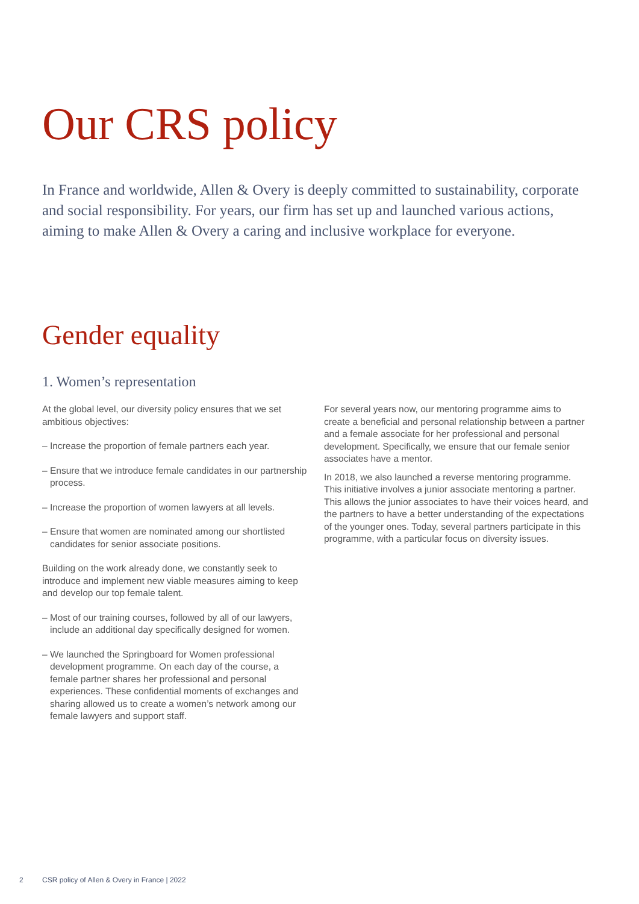Our CRS policy
In France and worldwide, Allen & Overy is deeply committed to sustainability, corporate and social responsibility. For years, our firm has set up and launched various actions, aiming to make Allen & Overy a caring and inclusive workplace for everyone.
Gender equality
1. Women’s representation
At the global level, our diversity policy ensures that we set ambitious objectives:
– Increase the proportion of female partners each year.
– Ensure that we introduce female candidates in our partnership process.
– Increase the proportion of women lawyers at all levels.
– Ensure that women are nominated among our shortlisted candidates for senior associate positions.
Building on the work already done, we constantly seek to introduce and implement new viable measures aiming to keep and develop our top female talent.
– Most of our training courses, followed by all of our lawyers, include an additional day specifically designed for women.
– We launched the Springboard for Women professional development programme. On each day of the course, a female partner shares her professional and personal experiences. These confidential moments of exchanges and sharing allowed us to create a women’s network among our female lawyers and support staff.
For several years now, our mentoring programme aims to create a beneficial and personal relationship between a partner and a female associate for her professional and personal development. Specifically, we ensure that our female senior associates have a mentor.
In 2018, we also launched a reverse mentoring programme. This initiative involves a junior associate mentoring a partner. This allows the junior associates to have their voices heard, and the partners to have a better understanding of the expectations of the younger ones. Today, several partners participate in this programme, with a particular focus on diversity issues.
2 CSR policy of Allen & Overy in France | 2022